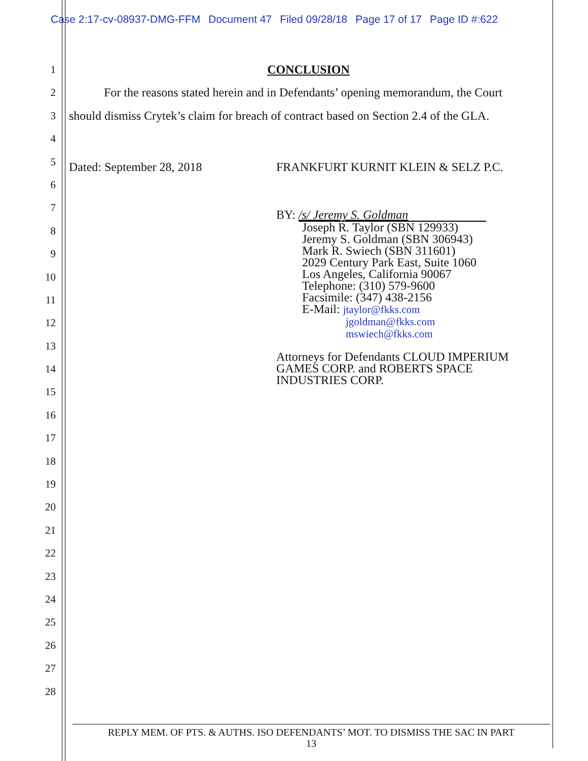Case 2:17-cv-08937-DMG-FFM Document 47 Filed 09/28/18 Page 17 of 17 Page ID #:622
1
2
3
4
5
6
7
8
9
10
11
12
13
14
15
16
17
18
19
20
21
22
23
24
25
26
27
28
CONCLUSION
For the reasons stated herein and in Defendants’ opening memorandum, the Court
should dismiss Crytek’s claim for breach of contract based on Section 2.4 of the GLA.
Dated: September 28, 2018 FRANKFURT KURNIT KLEIN & SELZ P.C.
BY: /s/ Jeremy S. Goldman
Joseph R. Taylor (SBN 129933)
Jeremy S. Goldman (SBN 306943)
Mark R. Swiech (SBN 311601)
2029 Century Park East, Suite 1060
Los Angeles, California 90067
Telephone: (310) 579-9600
Facsimile: (347) 438-2156
E-Mail: jtaylor@fkks.com
jgoldman@fkks.com
mswiech@fkks.com
Attorneys for Defendants CLOUD IMPERIUM
GAMES CORP. and ROBERTS SPACE
INDUSTRIES CORP.
REPLY MEM. OF PTS. & AUTHS. ISO DEFENDANTS’ MOT. TO DISMISS THE SAC IN PART
13